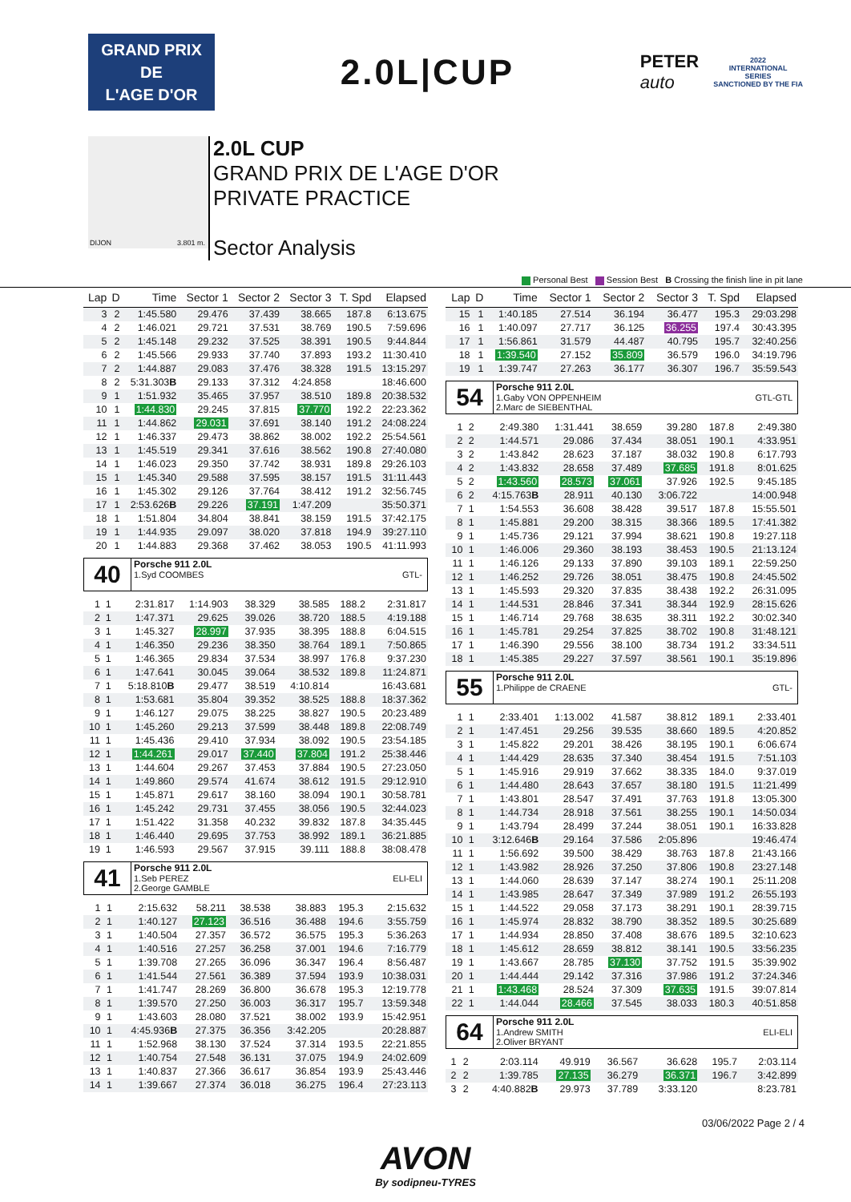GRAND PRIX
DE
L'AGE D'OR
2.0L|CUP
PETER
auto
2022
INTERNATIONAL
SERIES
SANCTIONED BY THE FIA
DIJON 3.801 m.
2.0L CUP
GRAND PRIX DE L'AGE D'OR
PRIVATE PRACTICE
Sector Analysis
Personal Best Session Best B Crossing the finish line in pit lane
| Lap | D | Time | Sector 1 | Sector 2 | Sector 3 | T. Spd | Elapsed |
| --- | --- | --- | --- | --- | --- | --- | --- |
| 3 | 2 | 1:45.580 | 29.476 | 37.439 | 38.665 | 187.8 | 6:13.675 |
| 4 | 2 | 1:46.021 | 29.721 | 37.531 | 38.769 | 190.5 | 7:59.696 |
| 5 | 2 | 1:45.148 | 29.232 | 37.525 | 38.391 | 190.5 | 9:44.844 |
| 6 | 2 | 1:45.566 | 29.933 | 37.740 | 37.893 | 193.2 | 11:30.410 |
| 7 | 2 | 1:44.887 | 29.083 | 37.476 | 38.328 | 191.5 | 13:15.297 |
| 8 | 2 | 5:31.303 B | 29.133 | 37.312 | 4:24.858 | | 18:46.600 |
| 9 | 1 | 1:51.932 | 35.465 | 37.957 | 38.510 | 189.8 | 20:38.532 |
| 10 | 1 | 1:44.830 | 29.245 | 37.815 | 37.770 | 192.2 | 22:23.362 |
| 11 | 1 | 1:44.862 | 29.031 | 37.691 | 38.140 | 191.2 | 24:08.224 |
| 12 | 1 | 1:46.337 | 29.473 | 38.862 | 38.002 | 192.2 | 25:54.561 |
| 13 | 1 | 1:45.519 | 29.341 | 37.616 | 38.562 | 190.8 | 27:40.080 |
| 14 | 1 | 1:46.023 | 29.350 | 37.742 | 38.931 | 189.8 | 29:26.103 |
| 15 | 1 | 1:45.340 | 29.588 | 37.595 | 38.157 | 191.5 | 31:11.443 |
| 16 | 1 | 1:45.302 | 29.126 | 37.764 | 38.412 | 191.2 | 32:56.745 |
| 17 | 1 | 2:53.626 B | 29.226 | 37.191 | 1:47.209 | | 35:50.371 |
| 18 | 1 | 1:51.804 | 34.804 | 38.841 | 38.159 | 191.5 | 37:42.175 |
| 19 | 1 | 1:44.935 | 29.097 | 38.020 | 37.818 | 194.9 | 39:27.110 |
| 20 | 1 | 1:44.883 | 29.368 | 37.462 | 38.053 | 190.5 | 41:11.993 |
40
Porsche 911 2.0L
1.Syd COOMBES
GTL-
| 1 | 1 | 2:31.817 | 1:14.903 | 38.329 | 38.585 | 188.2 | 2:31.817 |
| 2 | 1 | 1:47.371 | 29.625 | 39.026 | 38.720 | 188.5 | 4:19.188 |
| 3 | 1 | 1:45.327 | 28.997 | 37.935 | 38.395 | 188.8 | 6:04.515 |
| 4 | 1 | 1:46.350 | 29.236 | 38.350 | 38.764 | 189.1 | 7:50.865 |
| 5 | 1 | 1:46.365 | 29.834 | 37.534 | 38.997 | 176.8 | 9:37.230 |
| 6 | 1 | 1:47.641 | 30.045 | 39.064 | 38.532 | 189.8 | 11:24.871 |
| 7 | 1 | 5:18.810 B | 29.477 | 38.519 | 4:10.814 | | 16:43.681 |
| 8 | 1 | 1:53.681 | 35.804 | 39.352 | 38.525 | 188.8 | 18:37.362 |
| 9 | 1 | 1:46.127 | 29.075 | 38.225 | 38.827 | 190.5 | 20:23.489 |
| 10 | 1 | 1:45.260 | 29.213 | 37.599 | 38.448 | 189.8 | 22:08.749 |
| 11 | 1 | 1:45.436 | 29.410 | 37.934 | 38.092 | 190.5 | 23:54.185 |
| 12 | 1 | 1:44.261 | 29.017 | 37.440 | 37.804 | 191.2 | 25:38.446 |
| 13 | 1 | 1:44.604 | 29.267 | 37.453 | 37.884 | 190.5 | 27:23.050 |
| 14 | 1 | 1:49.860 | 29.574 | 41.674 | 38.612 | 191.5 | 29:12.910 |
| 15 | 1 | 1:45.871 | 29.617 | 38.160 | 38.094 | 190.1 | 30:58.781 |
| 16 | 1 | 1:45.242 | 29.731 | 37.455 | 38.056 | 190.5 | 32:44.023 |
| 17 | 1 | 1:51.422 | 31.358 | 40.232 | 39.832 | 187.8 | 34:35.445 |
| 18 | 1 | 1:46.440 | 29.695 | 37.753 | 38.992 | 189.1 | 36:21.885 |
| 19 | 1 | 1:46.593 | 29.567 | 37.915 | 39.111 | 188.8 | 38:08.478 |
41
Porsche 911 2.0L
1.Seb PEREZ
2.George GAMBLE
ELI-ELI
| 1 | 1 | 2:15.632 | 58.211 | 38.538 | 38.883 | 195.3 | 2:15.632 |
| 2 | 1 | 1:40.127 | 27.123 | 36.516 | 36.488 | 194.6 | 3:55.759 |
| 3 | 1 | 1:40.504 | 27.357 | 36.572 | 36.575 | 195.3 | 5:36.263 |
| 4 | 1 | 1:40.516 | 27.257 | 36.258 | 37.001 | 194.6 | 7:16.779 |
| 5 | 1 | 1:39.708 | 27.265 | 36.096 | 36.347 | 196.4 | 8:56.487 |
| 6 | 1 | 1:41.544 | 27.561 | 36.389 | 37.594 | 193.9 | 10:38.031 |
| 7 | 1 | 1:41.747 | 28.269 | 36.800 | 36.678 | 195.3 | 12:19.778 |
| 8 | 1 | 1:39.570 | 27.250 | 36.003 | 36.317 | 195.7 | 13:59.348 |
| 9 | 1 | 1:43.603 | 28.080 | 37.521 | 38.002 | 193.9 | 15:42.951 |
| 10 | 1 | 4:45.936 B | 27.375 | 36.356 | 3:42.205 | | 20:28.887 |
| 11 | 1 | 1:52.968 | 38.130 | 37.524 | 37.314 | 193.5 | 22:21.855 |
| 12 | 1 | 1:40.754 | 27.548 | 36.131 | 37.075 | 194.9 | 24:02.609 |
| 13 | 1 | 1:40.837 | 27.366 | 36.617 | 36.854 | 193.9 | 25:43.446 |
| 14 | 1 | 1:39.667 | 27.374 | 36.018 | 36.275 | 196.4 | 27:23.113 |
| Lap | D | Time | Sector 1 | Sector 2 | Sector 3 | T. Spd | Elapsed |
| --- | --- | --- | --- | --- | --- | --- | --- |
| 15 | 1 | 1:40.185 | 27.514 | 36.194 | 36.477 | 195.3 | 29:03.298 |
| 16 | 1 | 1:40.097 | 27.717 | 36.125 | 36.255 | 197.4 | 30:43.395 |
| 17 | 1 | 1:56.861 | 31.579 | 44.487 | 40.795 | 195.7 | 32:40.256 |
| 18 | 1 | 1:39.540 | 27.152 | 35.809 | 36.579 | 196.0 | 34:19.796 |
| 19 | 1 | 1:39.747 | 27.263 | 36.177 | 36.307 | 196.7 | 35:59.543 |
54
Porsche 911 2.0L
1.Gaby VON OPPENHEIM
2.Marc de SIEBENTHAL
GTL-GTL
| 1 | 2 | 2:49.380 | 1:31.441 | 38.659 | 39.280 | 187.8 | 2:49.380 |
| 2 | 2 | 1:44.571 | 29.086 | 37.434 | 38.051 | 190.1 | 4:33.951 |
| 3 | 2 | 1:43.842 | 28.623 | 37.187 | 38.032 | 190.8 | 6:17.793 |
| 4 | 2 | 1:43.832 | 28.658 | 37.489 | 37.685 | 191.8 | 8:01.625 |
| 5 | 2 | 1:43.560 | 28.573 | 37.061 | 37.926 | 192.5 | 9:45.185 |
| 6 | 2 | 4:15.763 B | 28.911 | 40.130 | 3:06.722 | | 14:00.948 |
| 7 | 1 | 1:54.553 | 36.608 | 38.428 | 39.517 | 187.8 | 15:55.501 |
| 8 | 1 | 1:45.881 | 29.200 | 38.315 | 38.366 | 189.5 | 17:41.382 |
| 9 | 1 | 1:45.736 | 29.121 | 37.994 | 38.621 | 190.8 | 19:27.118 |
| 10 | 1 | 1:46.006 | 29.360 | 38.193 | 38.453 | 190.5 | 21:13.124 |
| 11 | 1 | 1:46.126 | 29.133 | 37.890 | 39.103 | 189.1 | 22:59.250 |
| 12 | 1 | 1:46.252 | 29.726 | 38.051 | 38.475 | 190.8 | 24:45.502 |
| 13 | 1 | 1:45.593 | 29.320 | 37.835 | 38.438 | 192.2 | 26:31.095 |
| 14 | 1 | 1:44.531 | 28.846 | 37.341 | 38.344 | 192.9 | 28:15.626 |
| 15 | 1 | 1:46.714 | 29.768 | 38.635 | 38.311 | 192.2 | 30:02.340 |
| 16 | 1 | 1:45.781 | 29.254 | 37.825 | 38.702 | 190.8 | 31:48.121 |
| 17 | 1 | 1:46.390 | 29.556 | 38.100 | 38.734 | 191.2 | 33:34.511 |
| 18 | 1 | 1:45.385 | 29.227 | 37.597 | 38.561 | 190.1 | 35:19.896 |
55
Porsche 911 2.0L
1.Philippe de CRAENE
GTL-
| 1 | 1 | 2:33.401 | 1:13.002 | 41.587 | 38.812 | 189.1 | 2:33.401 |
| 2 | 1 | 1:47.451 | 29.256 | 39.535 | 38.660 | 189.5 | 4:20.852 |
| 3 | 1 | 1:45.822 | 29.201 | 38.426 | 38.195 | 190.1 | 6:06.674 |
| 4 | 1 | 1:44.429 | 28.635 | 37.340 | 38.454 | 191.5 | 7:51.103 |
| 5 | 1 | 1:45.916 | 29.919 | 37.662 | 38.335 | 184.0 | 9:37.019 |
| 6 | 1 | 1:44.480 | 28.643 | 37.657 | 38.180 | 191.5 | 11:21.499 |
| 7 | 1 | 1:43.801 | 28.547 | 37.491 | 37.763 | 191.8 | 13:05.300 |
| 8 | 1 | 1:44.734 | 28.918 | 37.561 | 38.255 | 190.1 | 14:50.034 |
| 9 | 1 | 1:43.794 | 28.499 | 37.244 | 38.051 | 190.1 | 16:33.828 |
| 10 | 1 | 3:12.646 B | 29.164 | 37.586 | 2:05.896 | | 19:46.474 |
| 11 | 1 | 1:56.692 | 39.500 | 38.429 | 38.763 | 187.8 | 21:43.166 |
| 12 | 1 | 1:43.982 | 28.926 | 37.250 | 37.806 | 190.8 | 23:27.148 |
| 13 | 1 | 1:44.060 | 28.639 | 37.147 | 38.274 | 190.1 | 25:11.208 |
| 14 | 1 | 1:43.985 | 28.647 | 37.349 | 37.989 | 191.2 | 26:55.193 |
| 15 | 1 | 1:44.522 | 29.058 | 37.173 | 38.291 | 190.1 | 28:39.715 |
| 16 | 1 | 1:45.974 | 28.832 | 38.790 | 38.352 | 189.5 | 30:25.689 |
| 17 | 1 | 1:44.934 | 28.850 | 37.408 | 38.676 | 189.5 | 32:10.623 |
| 18 | 1 | 1:45.612 | 28.659 | 38.812 | 38.141 | 190.5 | 33:56.235 |
| 19 | 1 | 1:43.667 | 28.785 | 37.130 | 37.752 | 191.5 | 35:39.902 |
| 20 | 1 | 1:44.444 | 29.142 | 37.316 | 37.986 | 191.2 | 37:24.346 |
| 21 | 1 | 1:43.468 | 28.524 | 37.309 | 37.635 | 191.5 | 39:07.814 |
| 22 | 1 | 1:44.044 | 28.466 | 37.545 | 38.033 | 180.3 | 40:51.858 |
64
Porsche 911 2.0L
1.Andrew SMITH
2.Oliver BRYANT
ELI-ELI
| 1 | 2 | 2:03.114 | 49.919 | 36.567 | 36.628 | 195.7 | 2:03.114 |
| 2 | 2 | 1:39.785 | 27.135 | 36.279 | 36.371 | 196.7 | 3:42.899 |
| 3 | 2 | 4:40.882 B | 29.973 | 37.789 | 3:33.120 | | 8:23.781 |
03/06/2022 Page 2 / 4
AVON
By sodipneu-TYRES